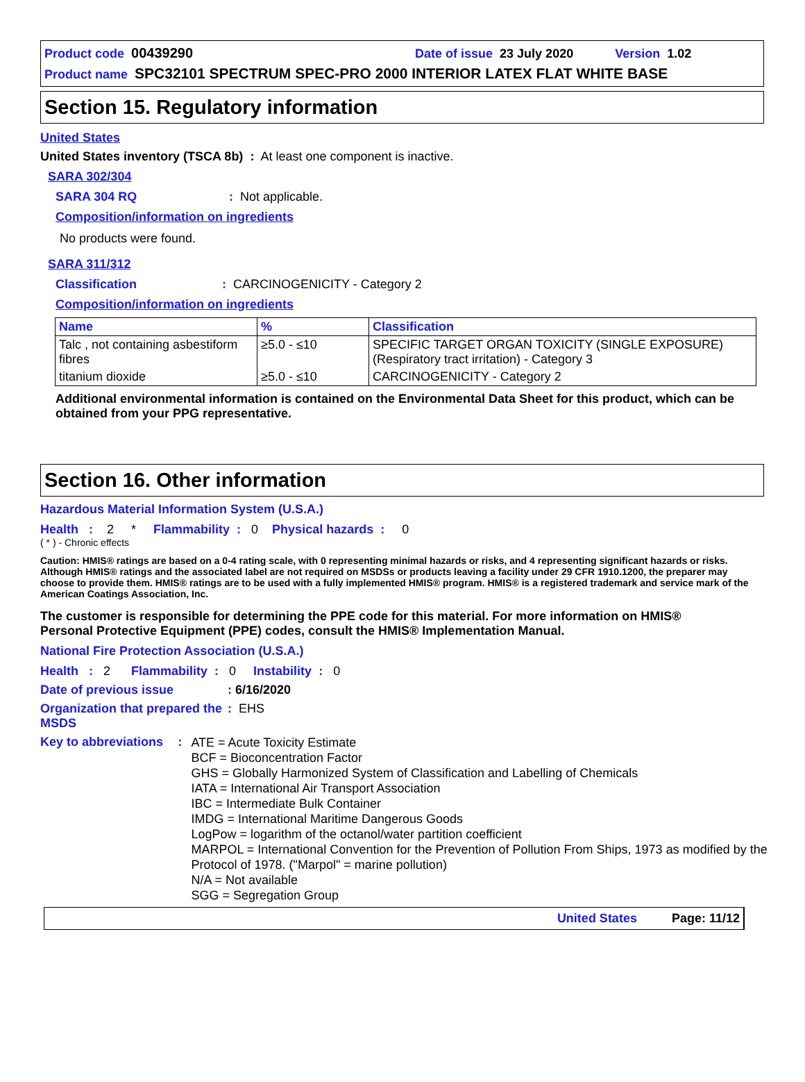Product code 00439290 Date of issue 23 July 2020 Version 1.02
Product name SPC32101 SPECTRUM SPEC-PRO 2000 INTERIOR LATEX FLAT WHITE BASE
Section 15. Regulatory information
United States
United States inventory (TSCA 8b) : At least one component is inactive.
SARA 302/304
SARA 304 RQ: Not applicable.
Composition/information on ingredients
No products were found.
SARA 311/312
Classification: CARCINOGENICITY - Category 2
Composition/information on ingredients
| Name | % | Classification |
| --- | --- | --- |
| Talc , not containing asbestiform fibres | ≥5.0 - ≤10 | SPECIFIC TARGET ORGAN TOXICITY (SINGLE EXPOSURE) (Respiratory tract irritation) - Category 3 |
| titanium dioxide | ≥5.0 - ≤10 | CARCINOGENICITY - Category 2 |
Additional environmental information is contained on the Environmental Data Sheet for this product, which can be obtained from your PPG representative.
Section 16. Other information
Hazardous Material Information System (U.S.A.)
Health : 2 * Flammability : 0 Physical hazards : 0
( * ) - Chronic effects
Caution: HMIS® ratings are based on a 0-4 rating scale, with 0 representing minimal hazards or risks, and 4 representing significant hazards or risks. Although HMIS® ratings and the associated label are not required on MSDSs or products leaving a facility under 29 CFR 1910.1200, the preparer may choose to provide them. HMIS® ratings are to be used with a fully implemented HMIS® program. HMIS® is a registered trademark and service mark of the American Coatings Association, Inc.
The customer is responsible for determining the PPE code for this material. For more information on HMIS® Personal Protective Equipment (PPE) codes, consult the HMIS® Implementation Manual.
National Fire Protection Association (U.S.A.)
Health : 2 Flammability : 0 Instability : 0
Date of previous issue: 6/16/2020
Organization that prepared the MSDS: EHS
Key to abbreviations:
ATE = Acute Toxicity Estimate
BCF = Bioconcentration Factor
GHS = Globally Harmonized System of Classification and Labelling of Chemicals
IATA = International Air Transport Association
IBC = Intermediate Bulk Container
IMDG = International Maritime Dangerous Goods
LogPow = logarithm of the octanol/water partition coefficient
MARPOL = International Convention for the Prevention of Pollution From Ships, 1973 as modified by the Protocol of 1978. ("Marpol" = marine pollution)
N/A = Not available
SGG = Segregation Group
United States Page: 11/12